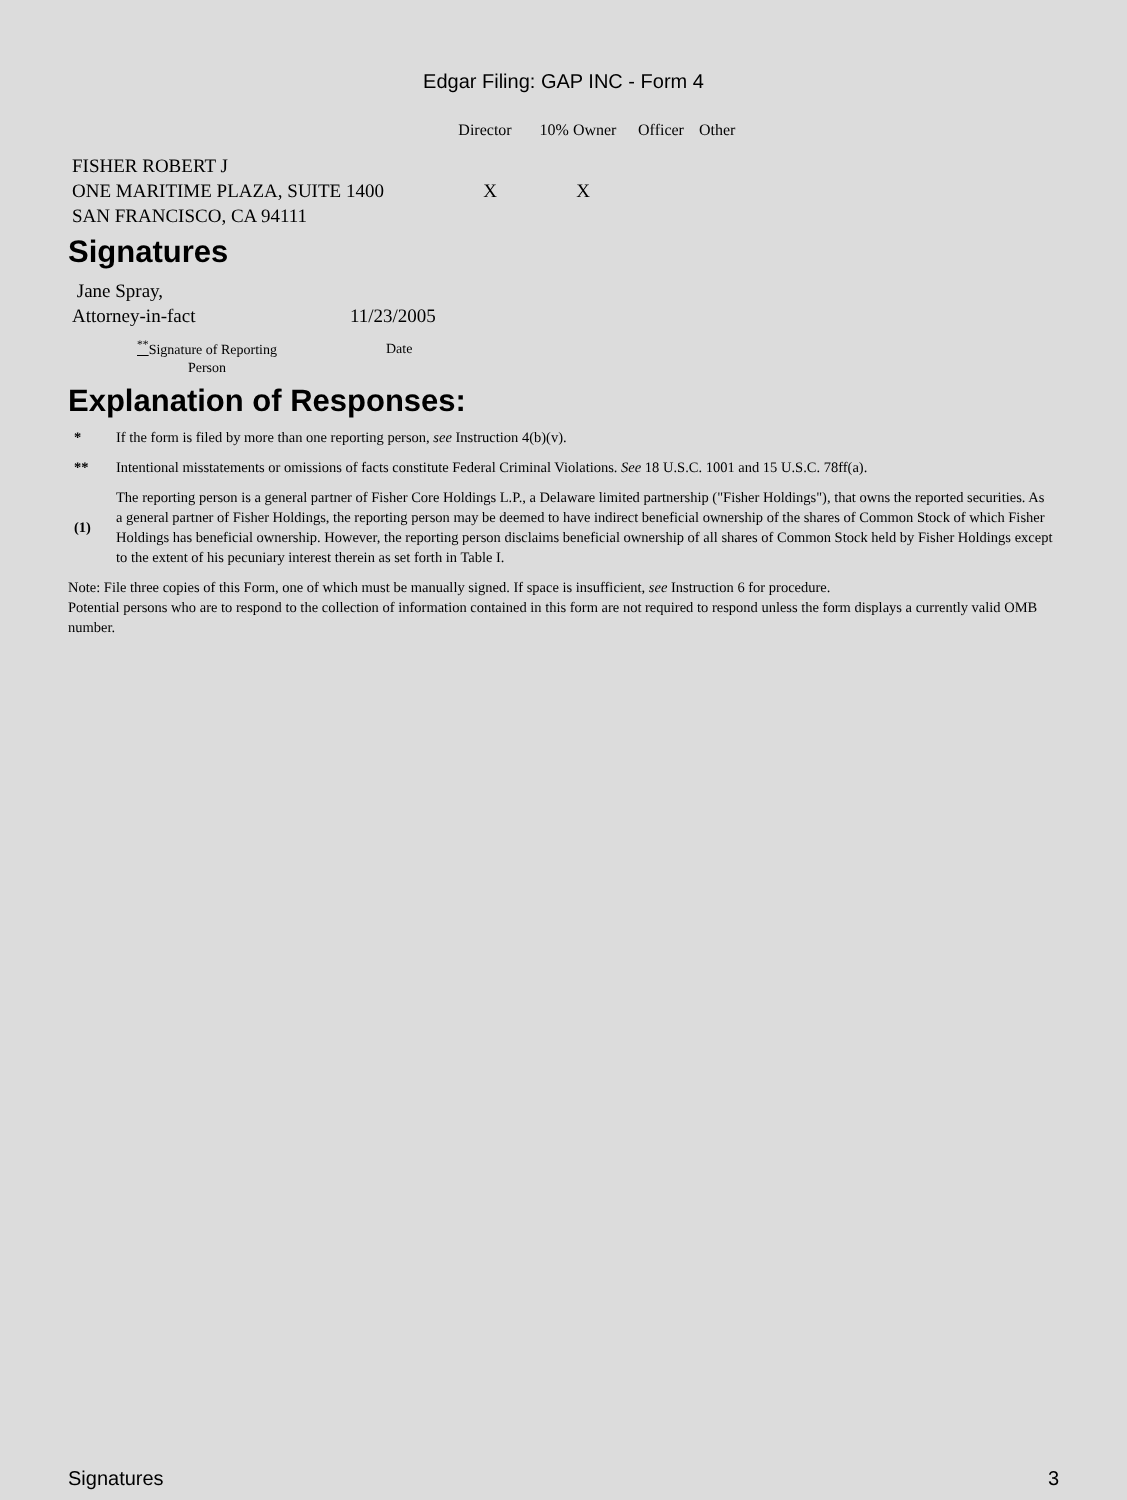Edgar Filing: GAP INC - Form 4
| | Director | 10% Owner | Officer | Other |
| FISHER ROBERT J ONE MARITIME PLAZA, SUITE 1400 SAN FRANCISCO, CA 94111 | X | X | | |
Signatures
| Jane Spray, Attorney-in-fact | 11/23/2005 |
| <sup>**</sup> Signature of Reporting Person | Date |
Explanation of Responses:
| * | If the form is filed by more than one reporting person, see Instruction 4(b)(v). |
| ** | Intentional misstatements or omissions of facts constitute Federal Criminal Violations. See 18 U.S.C. 1001 and 15 U.S.C. 78ff(a). |
| (1) | The reporting person is a general partner of Fisher Core Holdings L.P., a Delaware limited partnership ("Fisher Holdings"), that owns the reported securities. As a general partner of Fisher Holdings, the reporting person may be deemed to have indirect beneficial ownership of the shares of Common Stock of which Fisher Holdings has beneficial ownership. However, the reporting person disclaims beneficial ownership of all shares of Common Stock held by Fisher Holdings except to the extent of his pecuniary interest therein as set forth in Table I. |
Note: File three copies of this Form, one of which must be manually signed. If space is insufficient, see Instruction 6 for procedure.
Potential persons who are to respond to the collection of information contained in this form are not required to respond unless the form displays a currently valid OMB number.
Signatures 3